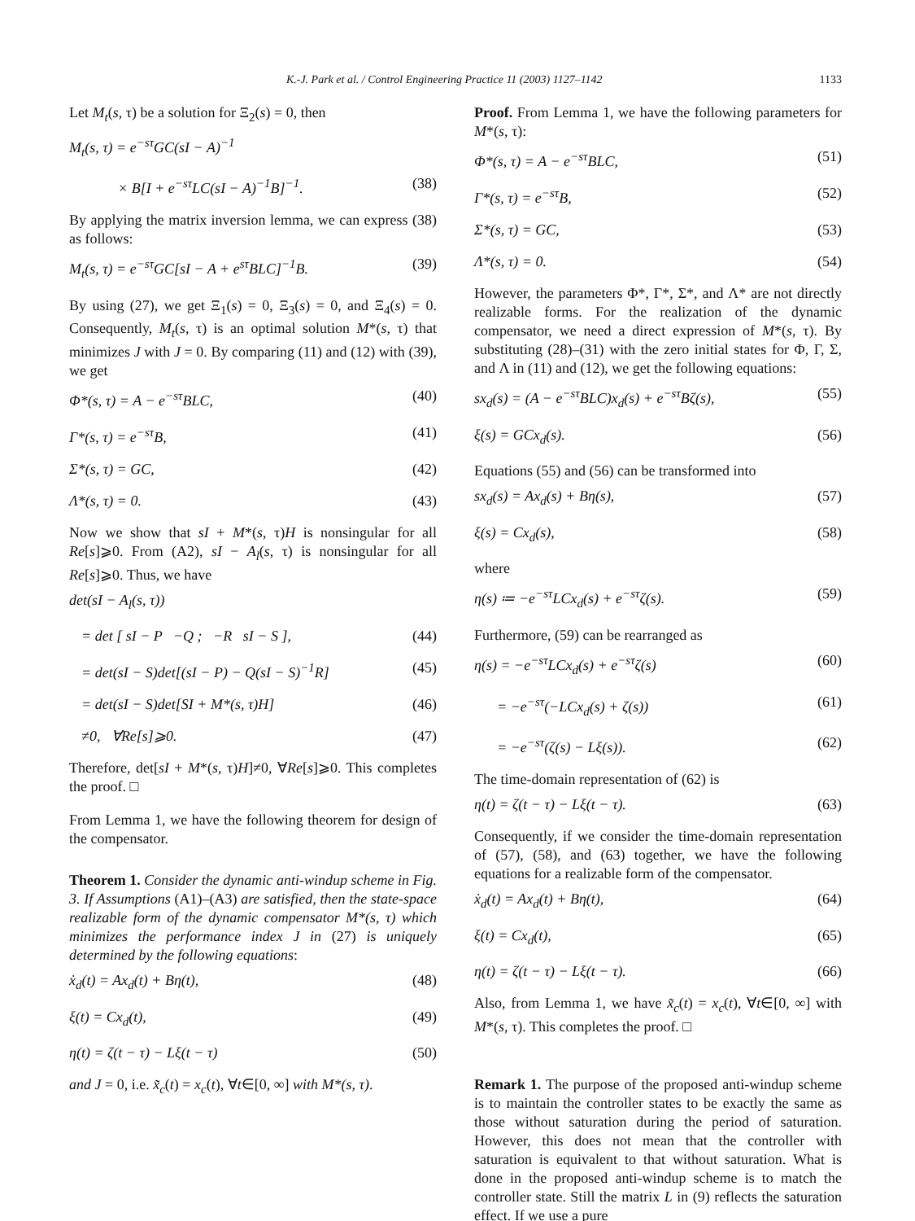K.-J. Park et al. / Control Engineering Practice 11 (2003) 1127–1142 1133
Let M<sub>t</sub>(s, τ) be a solution for Ξ<sub>2</sub>(s) = 0, then
M<sub>t</sub>(s, τ) = e<sup>−sτ</sup>GC(sI − A)<sup>−1</sup>
× B[I + e<sup>−sτ</sup>LC(sI − A)<sup>−1</sup>B]<sup>−1</sup>. (38)
By applying the matrix inversion lemma, we can express (38) as follows:
M<sub>t</sub>(s, τ) = e<sup>−sτ</sup>GC[sI − A + e<sup>sτ</sup>BLC]<sup>−1</sup>B. (39)
By using (27), we get Ξ<sub>1</sub>(s) = 0, Ξ<sub>3</sub>(s) = 0, and Ξ<sub>4</sub>(s) = 0. Consequently, M<sub>t</sub>(s, τ) is an optimal solution M*(s, τ) that minimizes J with J = 0. By comparing (11) and (12) with (39), we get
Φ*(s, τ) = A − e<sup>−sτ</sup>BLC, (40)
Γ*(s, τ) = e<sup>−sτ</sup>B, (41)
Σ*(s, τ) = GC, (42)
Λ*(s, τ) = 0. (43)
Now we show that sI + M*(s, τ)H is nonsingular for all Re[s]⩾0. From (A2), sI − A<sub>l</sub>(s, τ) is nonsingular for all Re[s]⩾0. Thus, we have
det(sI − A<sub>l</sub>(s, τ))
= det [ sI − P −Q ; −R sI − S ], (44)
= det(sI − S)det[(sI − P) − Q(sI − S)<sup>−1</sup>R] (45)
= det(sI − S)det[SI + M*(s, τ)H] (46)
≠0, ∀Re[s]⩾0. (47)
Therefore, det[sI + M*(s, τ)H]≠0, ∀Re[s]⩾0. This completes the proof. □
From Lemma 1, we have the following theorem for design of the compensator.
Theorem 1. Consider the dynamic anti-windup scheme in Fig. 3. If Assumptions (A1)–(A3) are satisfied, then the state-space realizable form of the dynamic compensator M*(s, τ) which minimizes the performance index J in (27) is uniquely determined by the following equations:
ẋ<sub>d</sub>(t) = Ax<sub>d</sub>(t) + Bη(t), (48)
ξ(t) = Cx<sub>d</sub>(t), (49)
η(t) = ζ(t − τ) − Lξ(t − τ) (50)
and J = 0, i.e. x̃<sub>c</sub>(t) = x<sub>c</sub>(t), ∀t∈[0, ∞] with M*(s, τ).
Proof. From Lemma 1, we have the following parameters for M*(s, τ):
Φ*(s, τ) = A − e<sup>−sτ</sup>BLC, (51)
Γ*(s, τ) = e<sup>−sτ</sup>B, (52)
Σ*(s, τ) = GC, (53)
Λ*(s, τ) = 0. (54)
However, the parameters Φ*, Γ*, Σ*, and Λ* are not directly realizable forms. For the realization of the dynamic compensator, we need a direct expression of M*(s, τ). By substituting (28)–(31) with the zero initial states for Φ, Γ, Σ, and Λ in (11) and (12), we get the following equations:
sx<sub>d</sub>(s) = (A − e<sup>−sτ</sup>BLC)x<sub>d</sub>(s) + e<sup>−sτ</sup>Bζ(s), (55)
ξ(s) = GCx<sub>d</sub>(s). (56)
Equations (55) and (56) can be transformed into
sx<sub>d</sub>(s) = Ax<sub>d</sub>(s) + Bη(s), (57)
ξ(s) = Cx<sub>d</sub>(s), (58)
where
η(s) ≔ −e<sup>−sτ</sup>LCx<sub>d</sub>(s) + e<sup>−sτ</sup>ζ(s). (59)
Furthermore, (59) can be rearranged as
η(s) = −e<sup>−sτ</sup>LCx<sub>d</sub>(s) + e<sup>−sτ</sup>ζ(s) (60)
= −e<sup>−sτ</sup>(−LCx<sub>d</sub>(s) + ζ(s)) (61)
= −e<sup>−sτ</sup>(ζ(s) − Lξ(s)). (62)
The time-domain representation of (62) is
η(t) = ζ(t − τ) − Lξ(t − τ). (63)
Consequently, if we consider the time-domain representation of (57), (58), and (63) together, we have the following equations for a realizable form of the compensator.
ẋ<sub>d</sub>(t) = Ax<sub>d</sub>(t) + Bη(t), (64)
ξ(t) = Cx<sub>d</sub>(t), (65)
η(t) = ζ(t − τ) − Lξ(t − τ). (66)
Also, from Lemma 1, we have x̃<sub>c</sub>(t) = x<sub>c</sub>(t), ∀t∈[0, ∞] with M*(s, τ). This completes the proof. □
Remark 1. The purpose of the proposed anti-windup scheme is to maintain the controller states to be exactly the same as those without saturation during the period of saturation. However, this does not mean that the controller with saturation is equivalent to that without saturation. What is done in the proposed anti-windup scheme is to match the controller state. Still the matrix L in (9) reflects the saturation effect. If we use a pure